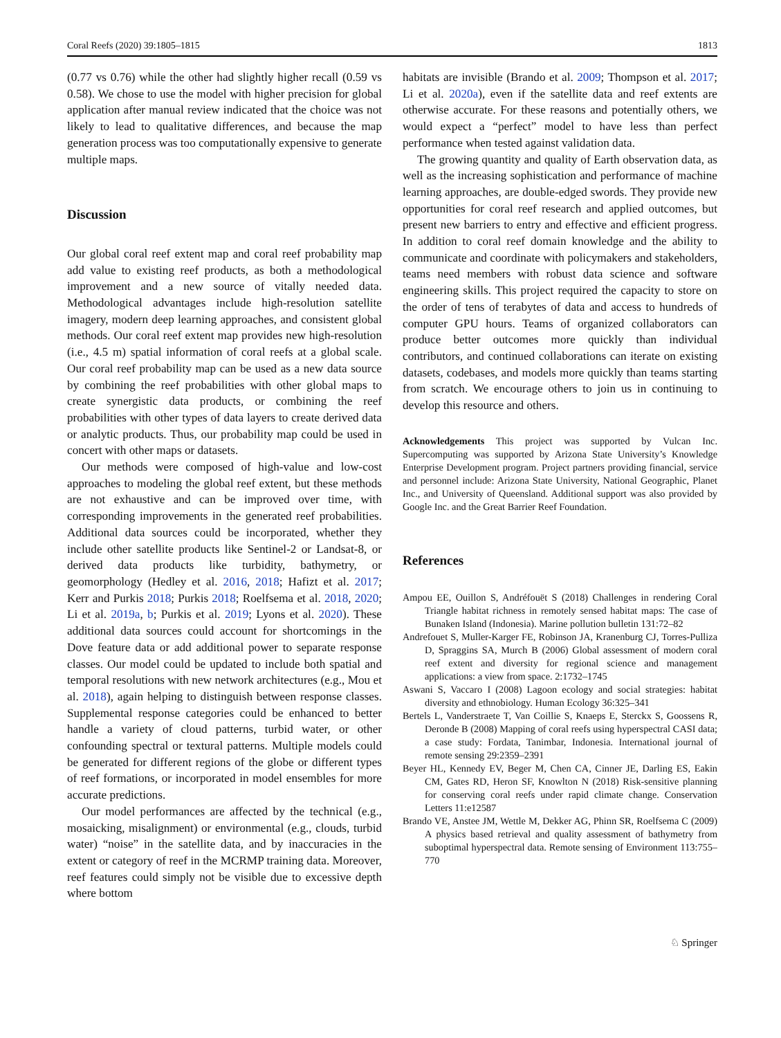Coral Reefs (2020) 39:1805–1815 1813
(0.77 vs 0.76) while the other had slightly higher recall (0.59 vs 0.58). We chose to use the model with higher precision for global application after manual review indicated that the choice was not likely to lead to qualitative differences, and because the map generation process was too computationally expensive to generate multiple maps.
Discussion
Our global coral reef extent map and coral reef probability map add value to existing reef products, as both a methodological improvement and a new source of vitally needed data. Methodological advantages include high-resolution satellite imagery, modern deep learning approaches, and consistent global methods. Our coral reef extent map provides new high-resolution (i.e., 4.5 m) spatial information of coral reefs at a global scale. Our coral reef probability map can be used as a new data source by combining the reef probabilities with other global maps to create synergistic data products, or combining the reef probabilities with other types of data layers to create derived data or analytic products. Thus, our probability map could be used in concert with other maps or datasets.
Our methods were composed of high-value and low-cost approaches to modeling the global reef extent, but these methods are not exhaustive and can be improved over time, with corresponding improvements in the generated reef probabilities. Additional data sources could be incorporated, whether they include other satellite products like Sentinel-2 or Landsat-8, or derived data products like turbidity, bathymetry, or geomorphology (Hedley et al. 2016, 2018; Hafizt et al. 2017; Kerr and Purkis 2018; Purkis 2018; Roelfsema et al. 2018, 2020; Li et al. 2019a, b; Purkis et al. 2019; Lyons et al. 2020). These additional data sources could account for shortcomings in the Dove feature data or add additional power to separate response classes. Our model could be updated to include both spatial and temporal resolutions with new network architectures (e.g., Mou et al. 2018), again helping to distinguish between response classes. Supplemental response categories could be enhanced to better handle a variety of cloud patterns, turbid water, or other confounding spectral or textural patterns. Multiple models could be generated for different regions of the globe or different types of reef formations, or incorporated in model ensembles for more accurate predictions.
Our model performances are affected by the technical (e.g., mosaicking, misalignment) or environmental (e.g., clouds, turbid water) “noise” in the satellite data, and by inaccuracies in the extent or category of reef in the MCRMP training data. Moreover, reef features could simply not be visible due to excessive depth where bottom
habitats are invisible (Brando et al. 2009; Thompson et al. 2017; Li et al. 2020a), even if the satellite data and reef extents are otherwise accurate. For these reasons and potentially others, we would expect a “perfect” model to have less than perfect performance when tested against validation data.
The growing quantity and quality of Earth observation data, as well as the increasing sophistication and performance of machine learning approaches, are double-edged swords. They provide new opportunities for coral reef research and applied outcomes, but present new barriers to entry and effective and efficient progress. In addition to coral reef domain knowledge and the ability to communicate and coordinate with policymakers and stakeholders, teams need members with robust data science and software engineering skills. This project required the capacity to store on the order of tens of terabytes of data and access to hundreds of computer GPU hours. Teams of organized collaborators can produce better outcomes more quickly than individual contributors, and continued collaborations can iterate on existing datasets, codebases, and models more quickly than teams starting from scratch. We encourage others to join us in continuing to develop this resource and others.
Acknowledgements This project was supported by Vulcan Inc. Supercomputing was supported by Arizona State University’s Knowledge Enterprise Development program. Project partners providing financial, service and personnel include: Arizona State University, National Geographic, Planet Inc., and University of Queensland. Additional support was also provided by Google Inc. and the Great Barrier Reef Foundation.
References
Ampou EE, Ouillon S, Andréfouët S (2018) Challenges in rendering Coral Triangle habitat richness in remotely sensed habitat maps: The case of Bunaken Island (Indonesia). Marine pollution bulletin 131:72–82
Andrefouet S, Muller-Karger FE, Robinson JA, Kranenburg CJ, Torres-Pulliza D, Spraggins SA, Murch B (2006) Global assessment of modern coral reef extent and diversity for regional science and management applications: a view from space. 2:1732–1745
Aswani S, Vaccaro I (2008) Lagoon ecology and social strategies: habitat diversity and ethnobiology. Human Ecology 36:325–341
Bertels L, Vanderstraete T, Van Coillie S, Knaeps E, Sterckx S, Goossens R, Deronde B (2008) Mapping of coral reefs using hyperspectral CASI data; a case study: Fordata, Tanimbar, Indonesia. International journal of remote sensing 29:2359–2391
Beyer HL, Kennedy EV, Beger M, Chen CA, Cinner JE, Darling ES, Eakin CM, Gates RD, Heron SF, Knowlton N (2018) Risk-sensitive planning for conserving coral reefs under rapid climate change. Conservation Letters 11:e12587
Brando VE, Anstee JM, Wettle M, Dekker AG, Phinn SR, Roelfsema C (2009) A physics based retrieval and quality assessment of bathymetry from suboptimal hyperspectral data. Remote sensing of Environment 113:755–770
♘ Springer